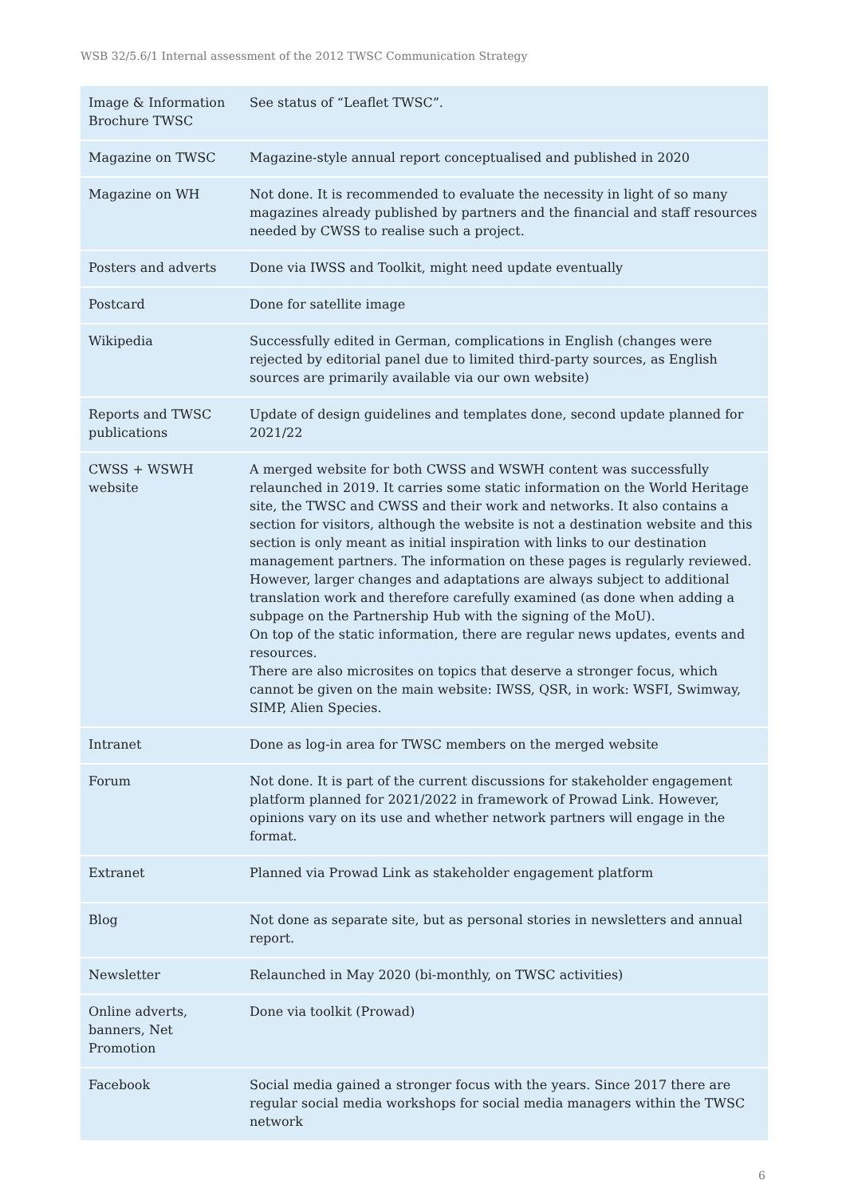WSB 32/5.6/1 Internal assessment of the 2012 TWSC Communication Strategy
| Image & Information Brochure TWSC | See status of “Leaflet TWSC”. |
| Magazine on TWSC | Magazine-style annual report conceptualised and published in 2020 |
| Magazine on WH | Not done. It is recommended to evaluate the necessity in light of so many magazines already published by partners and the financial and staff resources needed by CWSS to realise such a project. |
| Posters and adverts | Done via IWSS and Toolkit, might need update eventually |
| Postcard | Done for satellite image |
| Wikipedia | Successfully edited in German, complications in English (changes were rejected by editorial panel due to limited third-party sources, as English sources are primarily available via our own website) |
| Reports and TWSC publications | Update of design guidelines and templates done, second update planned for 2021/22 |
| CWSS + WSWH website | A merged website for both CWSS and WSWH content was successfully relaunched in 2019. It carries some static information on the World Heritage site, the TWSC and CWSS and their work and networks. It also contains a section for visitors, although the website is not a destination website and this section is only meant as initial inspiration with links to our destination management partners. The information on these pages is regularly reviewed. However, larger changes and adaptations are always subject to additional translation work and therefore carefully examined (as done when adding a subpage on the Partnership Hub with the signing of the MoU). On top of the static information, there are regular news updates, events and resources. There are also microsites on topics that deserve a stronger focus, which cannot be given on the main website: IWSS, QSR, in work: WSFI, Swimway, SIMP, Alien Species. |
| Intranet | Done as log-in area for TWSC members on the merged website |
| Forum | Not done. It is part of the current discussions for stakeholder engagement platform planned for 2021/2022 in framework of Prowad Link. However, opinions vary on its use and whether network partners will engage in the format. |
| Extranet | Planned via Prowad Link as stakeholder engagement platform |
| Blog | Not done as separate site, but as personal stories in newsletters and annual report. |
| Newsletter | Relaunched in May 2020 (bi-monthly, on TWSC activities) |
| Online adverts, banners, Net Promotion | Done via toolkit (Prowad) |
| Facebook | Social media gained a stronger focus with the years. Since 2017 there are regular social media workshops for social media managers within the TWSC network |
6